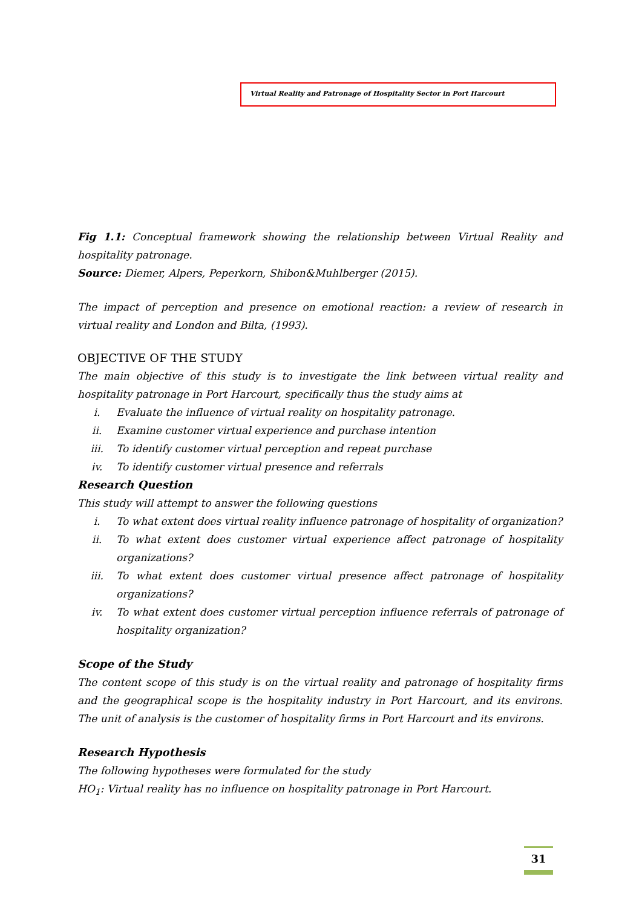Virtual Reality and Patronage of Hospitality Sector in Port Harcourt
Fig 1.1: Conceptual framework showing the relationship between Virtual Reality and hospitality patronage.
Source: Diemer, Alpers, Peperkorn, Shibon&Muhlberger (2015).
The impact of perception and presence on emotional reaction: a review of research in virtual reality and London and Bilta, (1993).
OBJECTIVE OF THE STUDY
The main objective of this study is to investigate the link between virtual reality and hospitality patronage in Port Harcourt, specifically thus the study aims at
i. Evaluate the influence of virtual reality on hospitality patronage.
ii. Examine customer virtual experience and purchase intention
iii. To identify customer virtual perception and repeat purchase
iv. To identify customer virtual presence and referrals
Research Question
This study will attempt to answer the following questions
i. To what extent does virtual reality influence patronage of hospitality of organization?
ii. To what extent does customer virtual experience affect patronage of hospitality organizations?
iii. To what extent does customer virtual presence affect patronage of hospitality organizations?
iv. To what extent does customer virtual perception influence referrals of patronage of hospitality organization?
Scope of the Study
The content scope of this study is on the virtual reality and patronage of hospitality firms and the geographical scope is the hospitality industry in Port Harcourt, and its environs. The unit of analysis is the customer of hospitality firms in Port Harcourt and its environs.
Research Hypothesis
The following hypotheses were formulated for the study
HO<sub>1</sub>: Virtual reality has no influence on hospitality patronage in Port Harcourt.
31